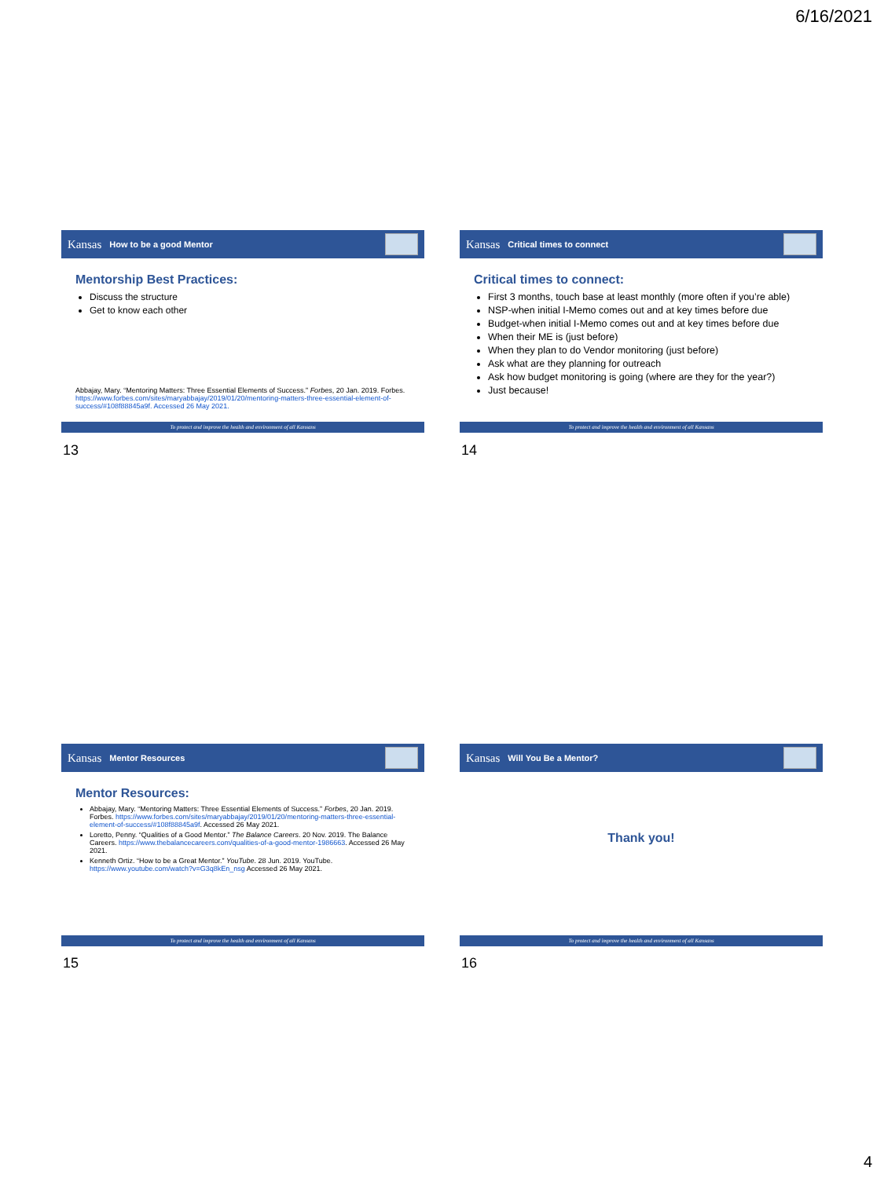6/16/2021
Kansas How to be a good Mentor
Mentorship Best Practices:
Discuss the structure
Get to know each other
Abbajay, Mary. “Mentoring Matters: Three Essential Elements of Success.” Forbes, 20 Jan. 2019. Forbes. https://www.forbes.com/sites/maryabbajay/2019/01/20/mentoring-matters-three-essential-element-of-success/#108f88845a9f. Accessed 26 May 2021.
To protect and improve the health and environment of all Kansans
13
Kansas Critical times to connect
Critical times to connect:
First 3 months, touch base at least monthly (more often if you’re able)
NSP-when initial I-Memo comes out and at key times before due
Budget-when initial I-Memo comes out and at key times before due
When their ME is (just before)
When they plan to do Vendor monitoring (just before)
Ask what are they planning for outreach
Ask how budget monitoring is going (where are they for the year?)
Just because!
To protect and improve the health and environment of all Kansans
14
Kansas Mentor Resources
Mentor Resources:
Abbajay, Mary. “Mentoring Matters: Three Essential Elements of Success.” Forbes, 20 Jan. 2019. Forbes. https://www.forbes.com/sites/maryabbajay/2019/01/20/mentoring-matters-three-essential-element-of-success/#108f88845a9f. Accessed 26 May 2021.
Loretto, Penny. “Qualities of a Good Mentor.” The Balance Careers. 20 Nov. 2019. The Balance Careers. https://www.thebalancecareers.com/qualities-of-a-good-mentor-1986663. Accessed 26 May 2021.
Kenneth Ortiz. “How to be a Great Mentor.” YouTube. 28 Jun. 2019. YouTube. https://www.youtube.com/watch?v=G3q8kEn_nsg Accessed 26 May 2021.
To protect and improve the health and environment of all Kansans
15
Kansas Will You Be a Mentor?
Thank you!
To protect and improve the health and environment of all Kansans
16
4